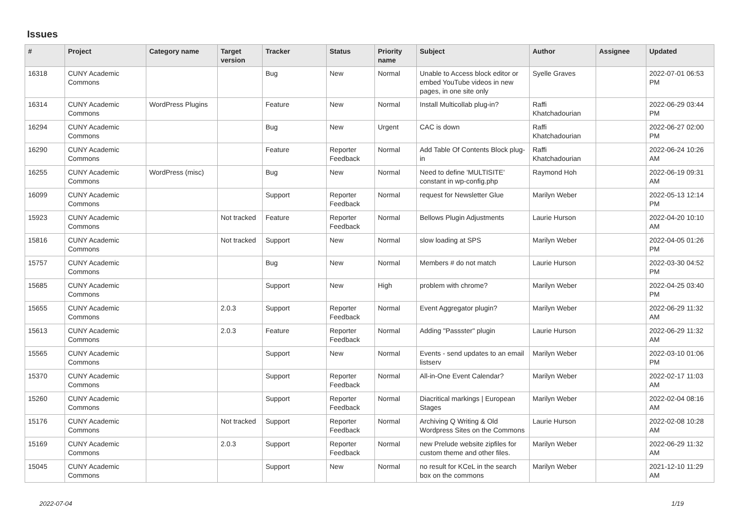Issues
| # | Project | Category name | Target version | Tracker | Status | Priority name | Subject | Author | Assignee | Updated |
| --- | --- | --- | --- | --- | --- | --- | --- | --- | --- | --- |
| 16318 | CUNY Academic Commons | | | Bug | New | Normal | Unable to Access block editor or embed YouTube videos in new pages, in one site only | Syelle Graves | | 2022-07-01 06:53 PM |
| 16314 | CUNY Academic Commons | WordPress Plugins | | Feature | New | Normal | Install Multicollab plug-in? | Raffi Khatchadourian | | 2022-06-29 03:44 PM |
| 16294 | CUNY Academic Commons | | | Bug | New | Urgent | CAC is down | Raffi Khatchadourian | | 2022-06-27 02:00 PM |
| 16290 | CUNY Academic Commons | | | Feature | Reporter Feedback | Normal | Add Table Of Contents Block plug-in | Raffi Khatchadourian | | 2022-06-24 10:26 AM |
| 16255 | CUNY Academic Commons | WordPress (misc) | | Bug | New | Normal | Need to define 'MULTISITE' constant in wp-config.php | Raymond Hoh | | 2022-06-19 09:31 AM |
| 16099 | CUNY Academic Commons | | | Support | Reporter Feedback | Normal | request for Newsletter Glue | Marilyn Weber | | 2022-05-13 12:14 PM |
| 15923 | CUNY Academic Commons | | Not tracked | Feature | Reporter Feedback | Normal | Bellows Plugin Adjustments | Laurie Hurson | | 2022-04-20 10:10 AM |
| 15816 | CUNY Academic Commons | | Not tracked | Support | New | Normal | slow loading at SPS | Marilyn Weber | | 2022-04-05 01:26 PM |
| 15757 | CUNY Academic Commons | | | Bug | New | Normal | Members # do not match | Laurie Hurson | | 2022-03-30 04:52 PM |
| 15685 | CUNY Academic Commons | | | Support | New | High | problem with chrome? | Marilyn Weber | | 2022-04-25 03:40 PM |
| 15655 | CUNY Academic Commons | | 2.0.3 | Support | Reporter Feedback | Normal | Event Aggregator plugin? | Marilyn Weber | | 2022-06-29 11:32 AM |
| 15613 | CUNY Academic Commons | | 2.0.3 | Feature | Reporter Feedback | Normal | Adding "Passster" plugin | Laurie Hurson | | 2022-06-29 11:32 AM |
| 15565 | CUNY Academic Commons | | | Support | New | Normal | Events - send updates to an email listserv | Marilyn Weber | | 2022-03-10 01:06 PM |
| 15370 | CUNY Academic Commons | | | Support | Reporter Feedback | Normal | All-in-One Event Calendar? | Marilyn Weber | | 2022-02-17 11:03 AM |
| 15260 | CUNY Academic Commons | | | Support | Reporter Feedback | Normal | Diacritical markings / European Stages | Marilyn Weber | | 2022-02-04 08:16 AM |
| 15176 | CUNY Academic Commons | | Not tracked | Support | Reporter Feedback | Normal | Archiving Q Writing & Old Wordpress Sites on the Commons | Laurie Hurson | | 2022-02-08 10:28 AM |
| 15169 | CUNY Academic Commons | | 2.0.3 | Support | Reporter Feedback | Normal | new Prelude website zipfiles for custom theme and other files. | Marilyn Weber | | 2022-06-29 11:32 AM |
| 15045 | CUNY Academic Commons | | | Support | New | Normal | no result for KCeL in the search box on the commons | Marilyn Weber | | 2021-12-10 11:29 AM |
2022-07-04 1/19